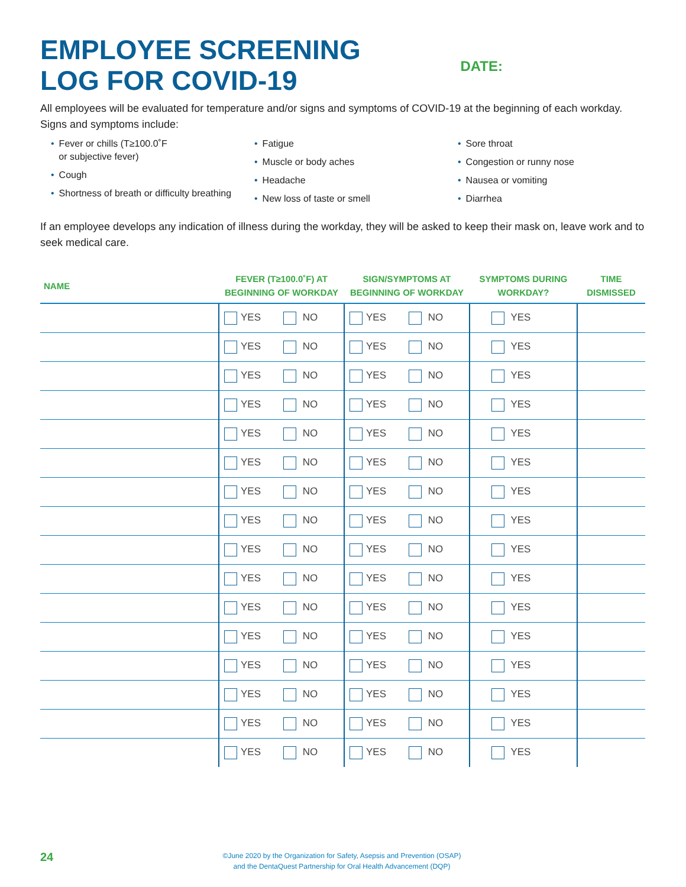EMPLOYEE SCREENING
LOG FOR COVID-19
DATE:
All employees will be evaluated for temperature and/or signs and symptoms of COVID-19 at the beginning of each workday. Signs and symptoms include:
• Fever or chills (T≥100.0˚F
or subjective fever)
• Cough
• Shortness of breath or difficulty breathing
• Fatigue
• Muscle or body aches
• Headache
• New loss of taste or smell
• Sore throat
• Congestion or runny nose
• Nausea or vomiting
• Diarrhea
If an employee develops any indication of illness during the workday, they will be asked to keep their mask on, leave work and to seek medical care.
| NAME | FEVER (T≥100.0˚F) AT BEGINNING OF WORKDAY | SIGN/SYMPTOMS AT BEGINNING OF WORKDAY | SYMPTOMS DURING WORKDAY? | TIME DISMISSED |
| --- | --- | --- | --- | --- |
| | YES NO | YES NO | YES | |
| | YES NO | YES NO | YES | |
| | YES NO | YES NO | YES | |
| | YES NO | YES NO | YES | |
| | YES NO | YES NO | YES | |
| | YES NO | YES NO | YES | |
| | YES NO | YES NO | YES | |
| | YES NO | YES NO | YES | |
| | YES NO | YES NO | YES | |
| | YES NO | YES NO | YES | |
| | YES NO | YES NO | YES | |
| | YES NO | YES NO | YES | |
| | YES NO | YES NO | YES | |
| | YES NO | YES NO | YES | |
| | YES NO | YES NO | YES | |
| | YES NO | YES NO | YES | |
24
©June 2020 by the Organization for Safety, Asepsis and Prevention (OSAP)
and the DentaQuest Partnership for Oral Health Advancement (DQP)